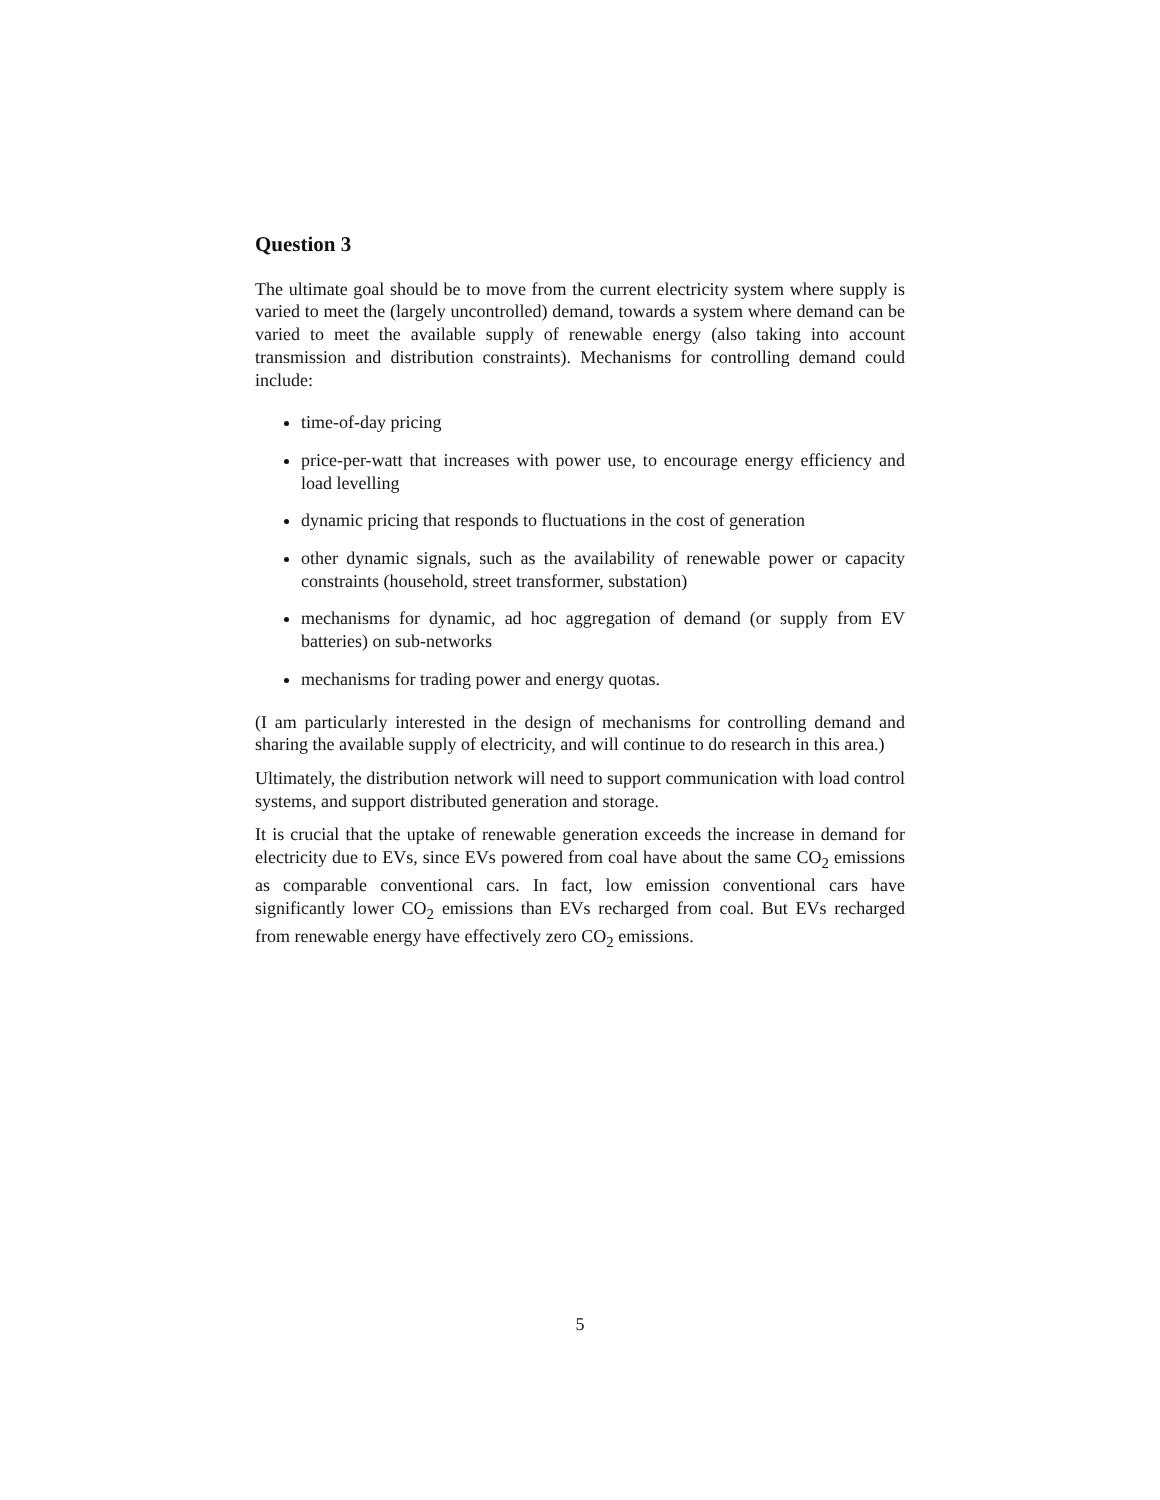Question 3
The ultimate goal should be to move from the current electricity system where supply is varied to meet the (largely uncontrolled) demand, towards a system where demand can be varied to meet the available supply of renewable energy (also taking into account transmission and distribution constraints). Mechanisms for controlling demand could include:
time-of-day pricing
price-per-watt that increases with power use, to encourage energy efficiency and load levelling
dynamic pricing that responds to fluctuations in the cost of generation
other dynamic signals, such as the availability of renewable power or capacity constraints (household, street transformer, substation)
mechanisms for dynamic, ad hoc aggregation of demand (or supply from EV batteries) on sub-networks
mechanisms for trading power and energy quotas.
(I am particularly interested in the design of mechanisms for controlling demand and sharing the available supply of electricity, and will continue to do research in this area.)
Ultimately, the distribution network will need to support communication with load control systems, and support distributed generation and storage.
It is crucial that the uptake of renewable generation exceeds the increase in demand for electricity due to EVs, since EVs powered from coal have about the same CO<sub>2</sub> emissions as comparable conventional cars. In fact, low emission conventional cars have significantly lower CO<sub>2</sub> emissions than EVs recharged from coal. But EVs recharged from renewable energy have effectively zero CO<sub>2</sub> emissions.
5